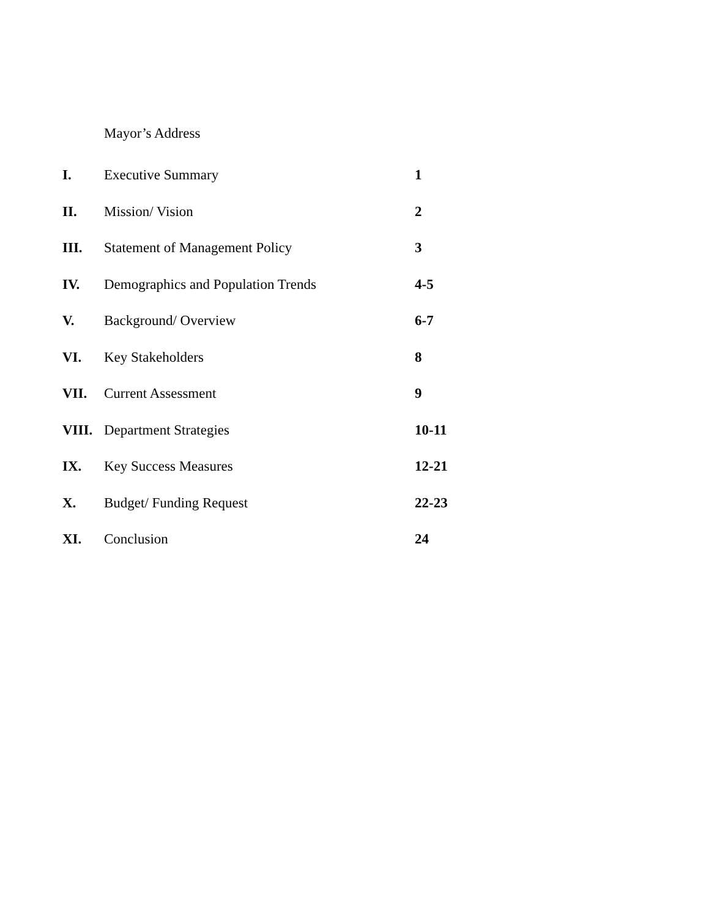Mayor’s Address
I. Executive Summary 1
II. Mission/ Vision 2
III. Statement of Management Policy 3
IV. Demographics and Population Trends 4-5
V. Background/ Overview 6-7
VI. Key Stakeholders 8
VII. Current Assessment 9
VIII. Department Strategies 10-11
IX. Key Success Measures 12-21
X. Budget/ Funding Request 22-23
XI. Conclusion 24